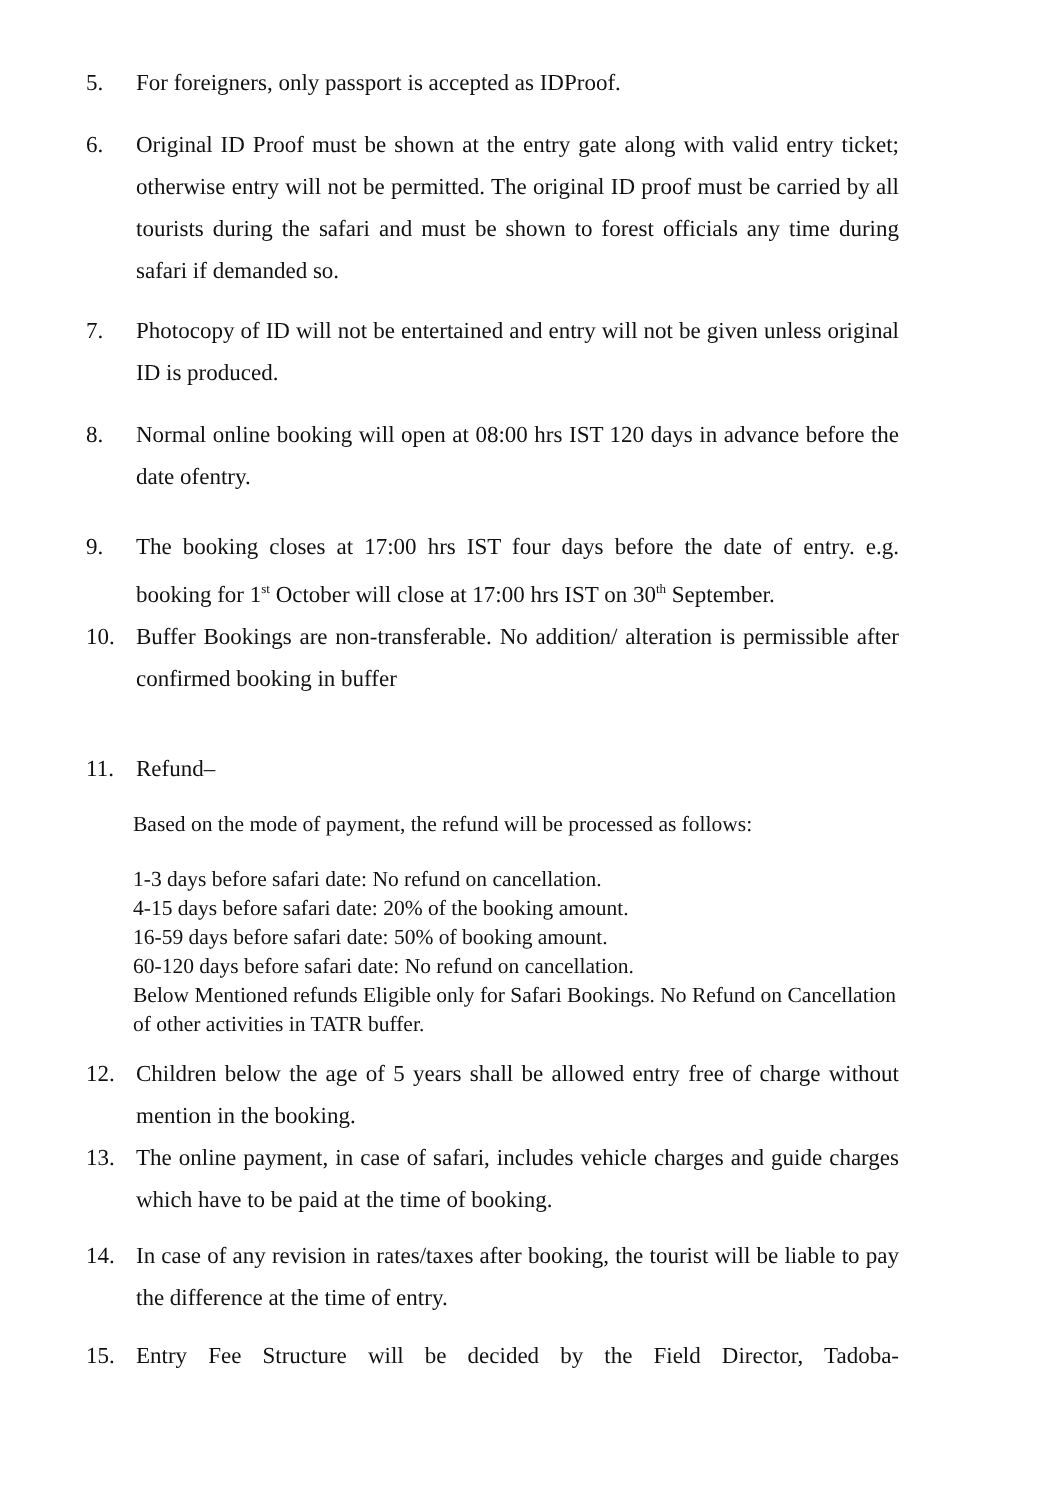5. For foreigners, only passport is accepted as IDProof.
6. Original ID Proof must be shown at the entry gate along with valid entry ticket; otherwise entry will not be permitted. The original ID proof must be carried by all tourists during the safari and must be shown to forest officials any time during safari if demanded so.
7. Photocopy of ID will not be entertained and entry will not be given unless original ID is produced.
8. Normal online booking will open at 08:00 hrs IST 120 days in advance before the date ofentry.
9. The booking closes at 17:00 hrs IST four days before the date of entry. e.g. booking for 1<sup>st</sup> October will close at 17:00 hrs IST on 30<sup>th</sup> September.
10. Buffer Bookings are non-transferable. No addition/ alteration is permissible after confirmed booking in buffer
11. Refund–
Based on the mode of payment, the refund will be processed as follows:
1-3 days before safari date: No refund on cancellation.
4-15 days before safari date: 20% of the booking amount.
16-59 days before safari date: 50% of booking amount.
60-120 days before safari date: No refund on cancellation.
Below Mentioned refunds Eligible only for Safari Bookings. No Refund on Cancellation of other activities in TATR buffer.
12. Children below the age of 5 years shall be allowed entry free of charge without mention in the booking.
13. The online payment, in case of safari, includes vehicle charges and guide charges which have to be paid at the time of booking.
14. In case of any revision in rates/taxes after booking, the tourist will be liable to pay the difference at the time of entry.
15. Entry Fee Structure will be decided by the Field Director, Tadoba-